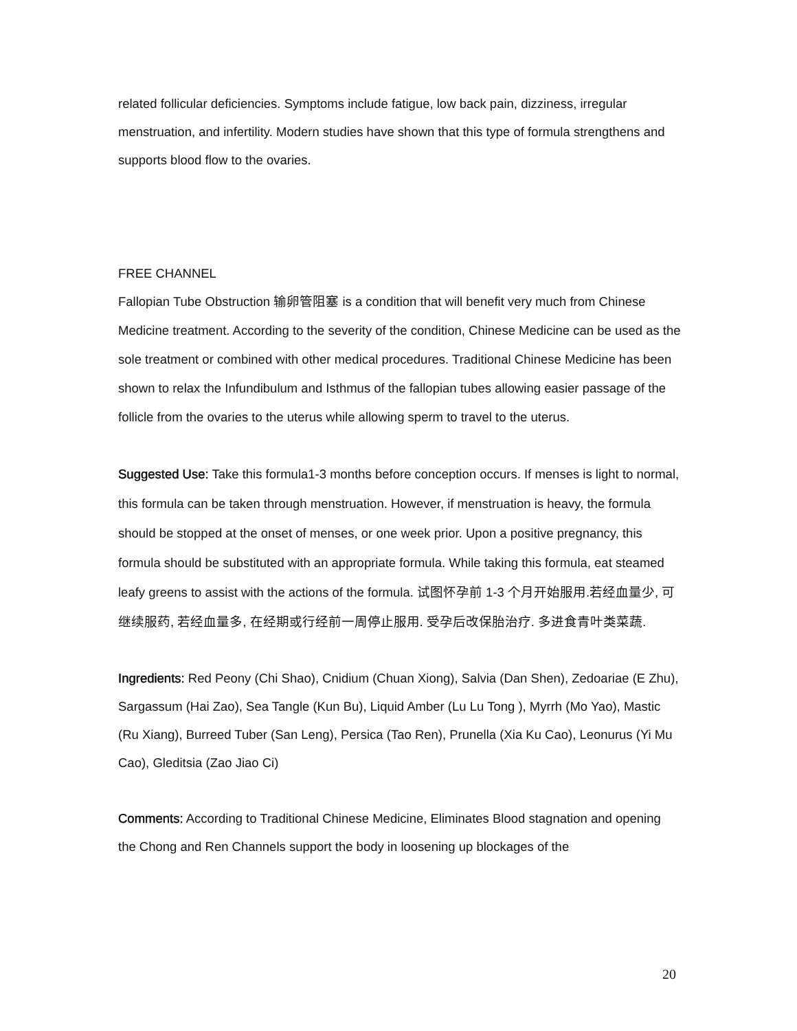related follicular deficiencies. Symptoms include fatigue, low back pain, dizziness, irregular menstruation, and infertility. Modern studies have shown that this type of formula strengthens and supports blood flow to the ovaries.
FREE CHANNEL
Fallopian Tube Obstruction 输卵管阻塞 is a condition that will benefit very much from Chinese Medicine treatment. According to the severity of the condition, Chinese Medicine can be used as the sole treatment or combined with other medical procedures. Traditional Chinese Medicine has been shown to relax the Infundibulum and Isthmus of the fallopian tubes allowing easier passage of the follicle from the ovaries to the uterus while allowing sperm to travel to the uterus.
Suggested Use: Take this formula1-3 months before conception occurs. If menses is light to normal, this formula can be taken through menstruation. However, if menstruation is heavy, the formula should be stopped at the onset of menses, or one week prior. Upon a positive pregnancy, this formula should be substituted with an appropriate formula. While taking this formula, eat steamed leafy greens to assist with the actions of the formula. 试图怀孕前 1-3 个月开始服用.若经血量少, 可继续服药, 若经血量多, 在经期或行经前一周停止服用. 受孕后改保胎治疗. 多进食青叶类菜蔬.
Ingredients: Red Peony (Chi Shao), Cnidium (Chuan Xiong), Salvia (Dan Shen), Zedoariae (E Zhu), Sargassum (Hai Zao), Sea Tangle (Kun Bu), Liquid Amber (Lu Lu Tong ), Myrrh (Mo Yao), Mastic (Ru Xiang), Burreed Tuber (San Leng), Persica (Tao Ren), Prunella (Xia Ku Cao), Leonurus (Yi Mu Cao), Gleditsia (Zao Jiao Ci)
Comments: According to Traditional Chinese Medicine, Eliminates Blood stagnation and opening the Chong and Ren Channels support the body in loosening up blockages of the
20